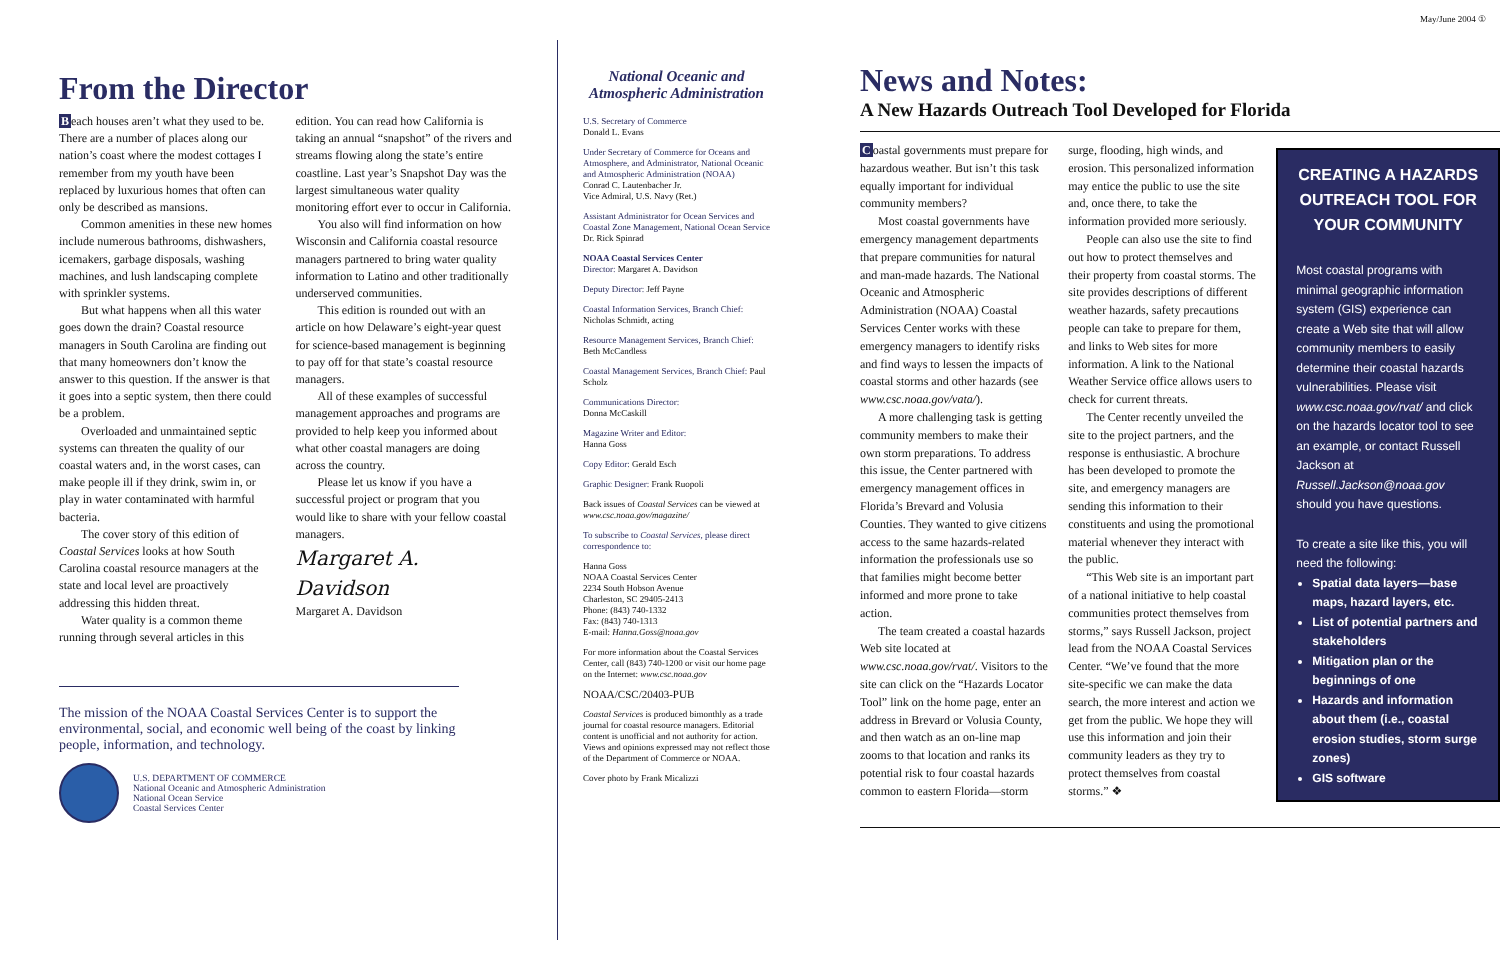May/June 2004 ①
From the Director
Beach houses aren’t what they used to be. There are a number of places along our nation’s coast where the modest cottages I remember from my youth have been replaced by luxurious homes that often can only be described as mansions.
Common amenities in these new homes include numerous bathrooms, dishwashers, icemakers, garbage disposals, washing machines, and lush landscaping complete with sprinkler systems.
But what happens when all this water goes down the drain? Coastal resource managers in South Carolina are finding out that many homeowners don’t know the answer to this question. If the answer is that it goes into a septic system, then there could be a problem.
Overloaded and unmaintained septic systems can threaten the quality of our coastal waters and, in the worst cases, can make people ill if they drink, swim in, or play in water contaminated with harmful bacteria.
The cover story of this edition of Coastal Services looks at how South Carolina coastal resource managers at the state and local level are proactively addressing this hidden threat.
Water quality is a common theme running through several articles in this edition. You can read how California is taking an annual “snapshot” of the rivers and streams flowing along the state’s entire coastline. Last year’s Snapshot Day was the largest simultaneous water quality monitoring effort ever to occur in California.
You also will find information on how Wisconsin and California coastal resource managers partnered to bring water quality information to Latino and other traditionally underserved communities.
This edition is rounded out with an article on how Delaware’s eight-year quest for science-based management is beginning to pay off for that state’s coastal resource managers.
All of these examples of successful management approaches and programs are provided to help keep you informed about what other coastal managers are doing across the country.
Please let us know if you have a successful project or program that you would like to share with your fellow coastal managers.
Margaret A. Davidson
Margaret A. Davidson
The mission of the NOAA Coastal Services Center is to support the environmental, social, and economic well being of the coast by linking people, information, and technology.
U.S. DEPARTMENT OF COMMERCE
National Oceanic and Atmospheric Administration
National Ocean Service
Coastal Services Center
National Oceanic and Atmospheric Administration
U.S. Secretary of Commerce
Donald L. Evans
Under Secretary of Commerce for Oceans and Atmosphere, and Administrator, National Oceanic and Atmospheric Administration (NOAA)
Conrad C. Lautenbacher Jr.
Vice Admiral, U.S. Navy (Ret.)
Assistant Administrator for Ocean Services and Coastal Zone Management, National Ocean Service
Dr. Rick Spinrad
NOAA Coastal Services Center
Director: Margaret A. Davidson
Deputy Director: Jeff Payne
Coastal Information Services, Branch Chief: Nicholas Schmidt, acting
Resource Management Services, Branch Chief: Beth McCandless
Coastal Management Services, Branch Chief: Paul Scholz
Communications Director:
Donna McCaskill
Magazine Writer and Editor:
Hanna Goss
Copy Editor: Gerald Esch
Graphic Designer: Frank Ruopoli
Back issues of Coastal Services can be viewed at www.csc.noaa.gov/magazine/
To subscribe to Coastal Services, please direct correspondence to:
Hanna Goss
NOAA Coastal Services Center
2234 South Hobson Avenue
Charleston, SC 29405-2413
Phone: (843) 740-1332
Fax: (843) 740-1313
E-mail: Hanna.Goss@noaa.gov
For more information about the Coastal Services Center, call (843) 740-1200 or visit our home page on the Internet: www.csc.noaa.gov
NOAA/CSC/20403-PUB
Coastal Services is produced bimonthly as a trade journal for coastal resource managers. Editorial content is unofficial and not authority for action. Views and opinions expressed may not reflect those of the Department of Commerce or NOAA.
Cover photo by Frank Micalizzi
News and Notes:
A New Hazards Outreach Tool Developed for Florida
Coastal governments must prepare for hazardous weather. But isn’t this task equally important for individual community members?
Most coastal governments have emergency management departments that prepare communities for natural and man-made hazards. The National Oceanic and Atmospheric Administration (NOAA) Coastal Services Center works with these emergency managers to identify risks and find ways to lessen the impacts of coastal storms and other hazards (see www.csc.noaa.gov/vata/).
A more challenging task is getting community members to make their own storm preparations. To address this issue, the Center partnered with emergency management offices in Florida’s Brevard and Volusia Counties. They wanted to give citizens access to the same hazards-related information the professionals use so that families might become better informed and more prone to take action.
The team created a coastal hazards Web site located at www.csc.noaa.gov/rvat/. Visitors to the site can click on the “Hazards Locator Tool” link on the home page, enter an address in Brevard or Volusia County, and then watch as an on-line map zooms to that location and ranks its potential risk to four coastal hazards common to eastern Florida—storm surge, flooding, high winds, and erosion. This personalized information may entice the public to use the site and, once there, to take the information provided more seriously.
People can also use the site to find out how to protect themselves and their property from coastal storms. The site provides descriptions of different weather hazards, safety precautions people can take to prepare for them, and links to Web sites for more information. A link to the National Weather Service office allows users to check for current threats.
The Center recently unveiled the site to the project partners, and the response is enthusiastic. A brochure has been developed to promote the site, and emergency managers are sending this information to their constituents and using the promotional material whenever they interact with the public.
“This Web site is an important part of a national initiative to help coastal communities protect themselves from storms,” says Russell Jackson, project lead from the NOAA Coastal Services Center. “We’ve found that the more site-specific we can make the data search, the more interest and action we get from the public. We hope they will use this information and join their community leaders as they try to protect themselves from coastal storms.” ❖
CREATING A HAZARDS OUTREACH TOOL FOR YOUR COMMUNITY
Most coastal programs with minimal geographic information system (GIS) experience can create a Web site that will allow community members to easily determine their coastal hazards vulnerabilities. Please visit www.csc.noaa.gov/rvat/ and click on the hazards locator tool to see an example, or contact Russell Jackson at Russell.Jackson@noaa.gov should you have questions.
To create a site like this, you will need the following:
Spatial data layers—base maps, hazard layers, etc.
List of potential partners and stakeholders
Mitigation plan or the beginnings of one
Hazards and information about them (i.e., coastal erosion studies, storm surge zones)
GIS software